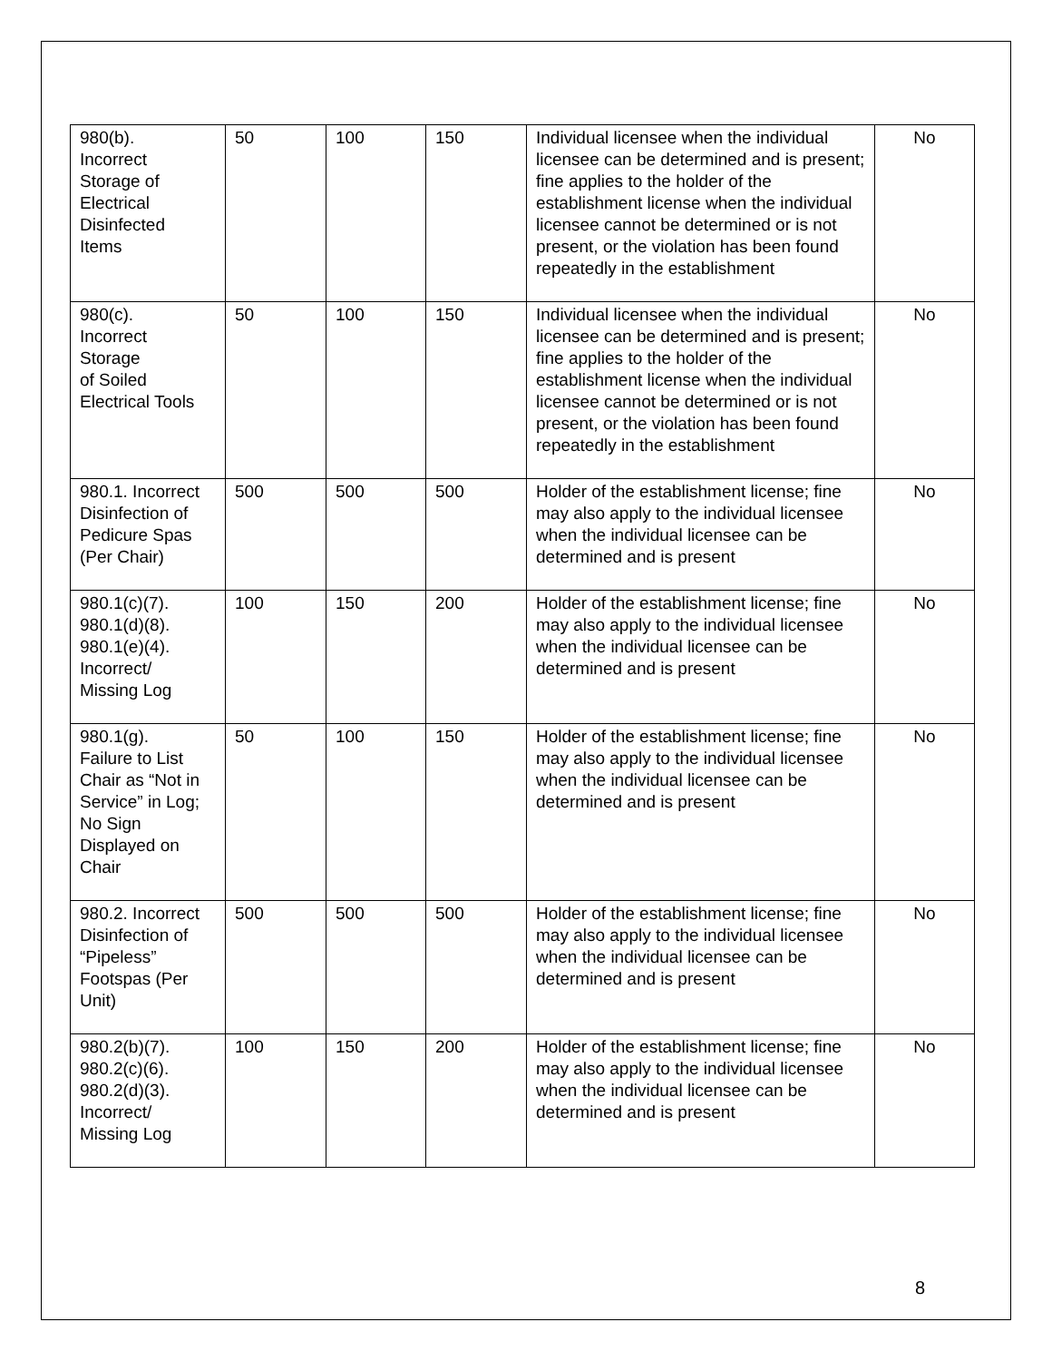| 980(b). Incorrect Storage of Electrical Disinfected Items | 50 | 100 | 150 | Individual licensee when the individual licensee can be determined and is present; fine applies to the holder of the establishment license when the individual licensee cannot be determined or is not present, or the violation has been found repeatedly in the establishment | No |
| 980(c). Incorrect Storage of Soiled Electrical Tools | 50 | 100 | 150 | Individual licensee when the individual licensee can be determined and is present; fine applies to the holder of the establishment license when the individual licensee cannot be determined or is not present, or the violation has been found repeatedly in the establishment | No |
| 980.1. Incorrect Disinfection of Pedicure Spas (Per Chair) | 500 | 500 | 500 | Holder of the establishment license; fine may also apply to the individual licensee when the individual licensee can be determined and is present | No |
| 980.1(c)(7). 980.1(d)(8). 980.1(e)(4). Incorrect/ Missing Log | 100 | 150 | 200 | Holder of the establishment license; fine may also apply to the individual licensee when the individual licensee can be determined and is present | No |
| 980.1(g). Failure to List Chair as “Not in Service” in Log; No Sign Displayed on Chair | 50 | 100 | 150 | Holder of the establishment license; fine may also apply to the individual licensee when the individual licensee can be determined and is present | No |
| 980.2. Incorrect Disinfection of “Pipeless” Footspas (Per Unit) | 500 | 500 | 500 | Holder of the establishment license; fine may also apply to the individual licensee when the individual licensee can be determined and is present | No |
| 980.2(b)(7). 980.2(c)(6). 980.2(d)(3). Incorrect/ Missing Log | 100 | 150 | 200 | Holder of the establishment license; fine may also apply to the individual licensee when the individual licensee can be determined and is present | No |
8